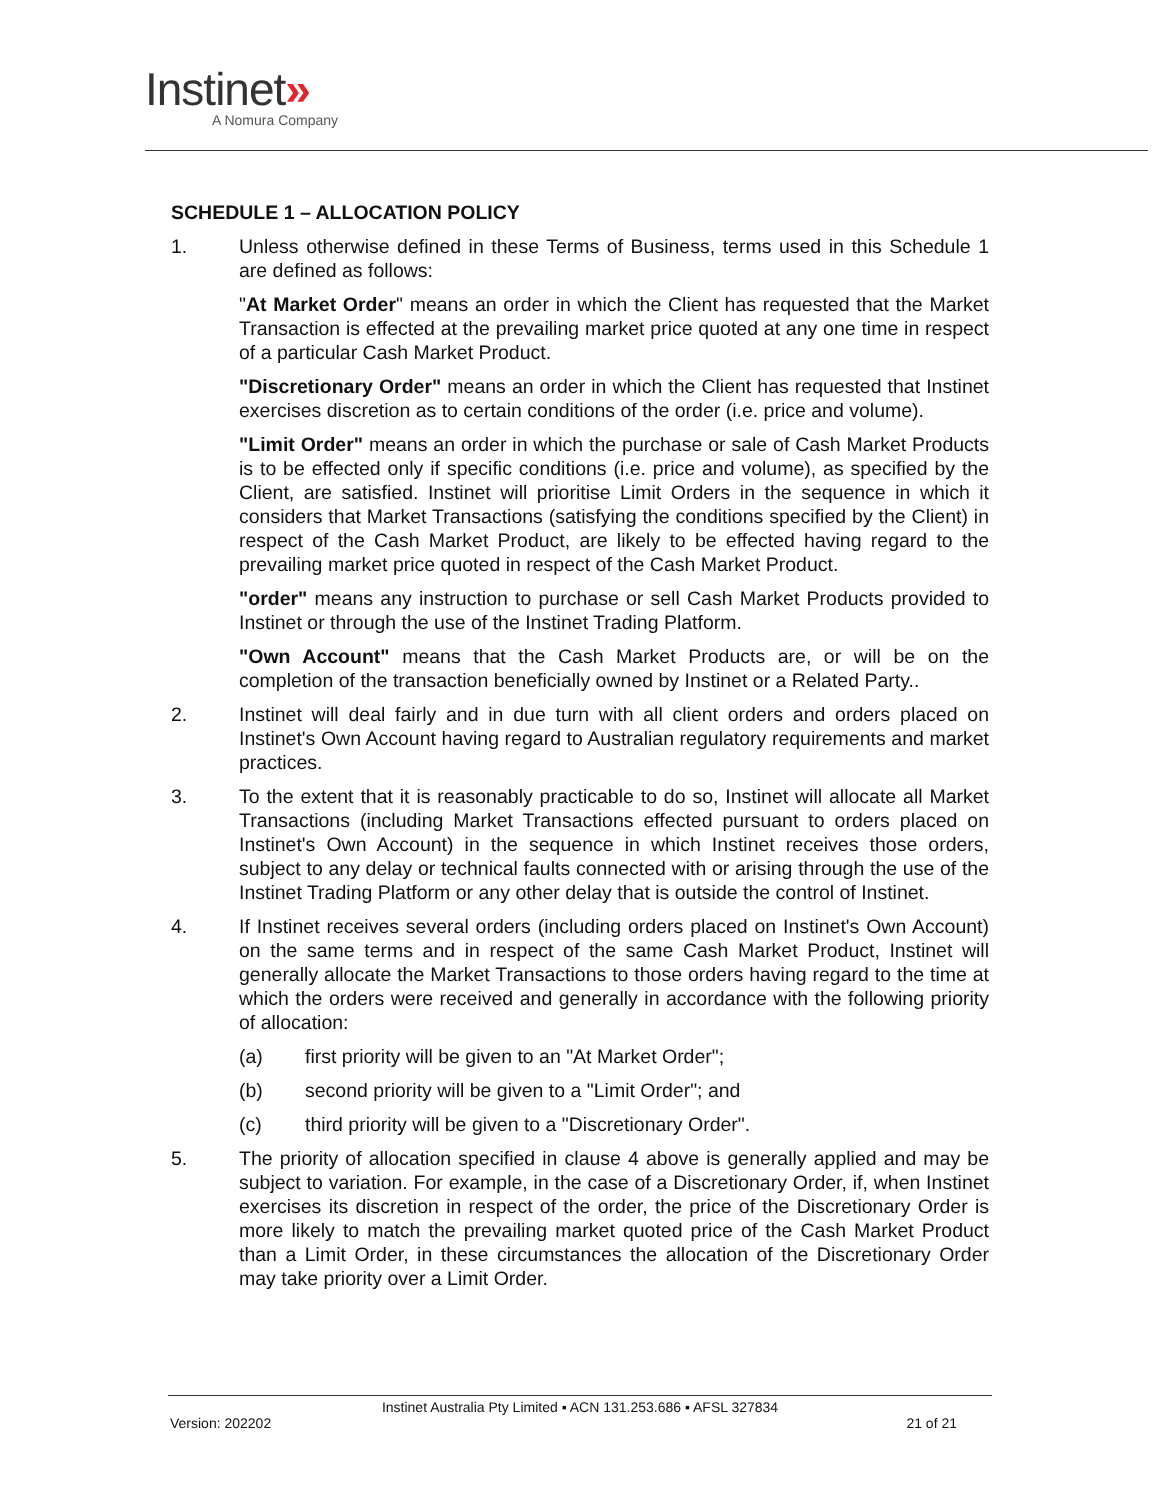Instinet»
A Nomura Company
SCHEDULE 1 – ALLOCATION POLICY
1. Unless otherwise defined in these Terms of Business, terms used in this Schedule 1 are defined as follows:
"At Market Order" means an order in which the Client has requested that the Market Transaction is effected at the prevailing market price quoted at any one time in respect of a particular Cash Market Product.
"Discretionary Order" means an order in which the Client has requested that Instinet exercises discretion as to certain conditions of the order (i.e. price and volume).
"Limit Order" means an order in which the purchase or sale of Cash Market Products is to be effected only if specific conditions (i.e. price and volume), as specified by the Client, are satisfied. Instinet will prioritise Limit Orders in the sequence in which it considers that Market Transactions (satisfying the conditions specified by the Client) in respect of the Cash Market Product, are likely to be effected having regard to the prevailing market price quoted in respect of the Cash Market Product.
"order" means any instruction to purchase or sell Cash Market Products provided to Instinet or through the use of the Instinet Trading Platform.
"Own Account" means that the Cash Market Products are, or will be on the completion of the transaction beneficially owned by Instinet or a Related Party..
2. Instinet will deal fairly and in due turn with all client orders and orders placed on Instinet's Own Account having regard to Australian regulatory requirements and market practices.
3. To the extent that it is reasonably practicable to do so, Instinet will allocate all Market Transactions (including Market Transactions effected pursuant to orders placed on Instinet's Own Account) in the sequence in which Instinet receives those orders, subject to any delay or technical faults connected with or arising through the use of the Instinet Trading Platform or any other delay that is outside the control of Instinet.
4. If Instinet receives several orders (including orders placed on Instinet's Own Account) on the same terms and in respect of the same Cash Market Product, Instinet will generally allocate the Market Transactions to those orders having regard to the time at which the orders were received and generally in accordance with the following priority of allocation:
(a) first priority will be given to an "At Market Order";
(b) second priority will be given to a "Limit Order"; and
(c) third priority will be given to a "Discretionary Order".
5. The priority of allocation specified in clause 4 above is generally applied and may be subject to variation. For example, in the case of a Discretionary Order, if, when Instinet exercises its discretion in respect of the order, the price of the Discretionary Order is more likely to match the prevailing market quoted price of the Cash Market Product than a Limit Order, in these circumstances the allocation of the Discretionary Order may take priority over a Limit Order.
Instinet Australia Pty Limited ▪ ACN 131.253.686 ▪ AFSL 327834
Version: 202202 21 of 21